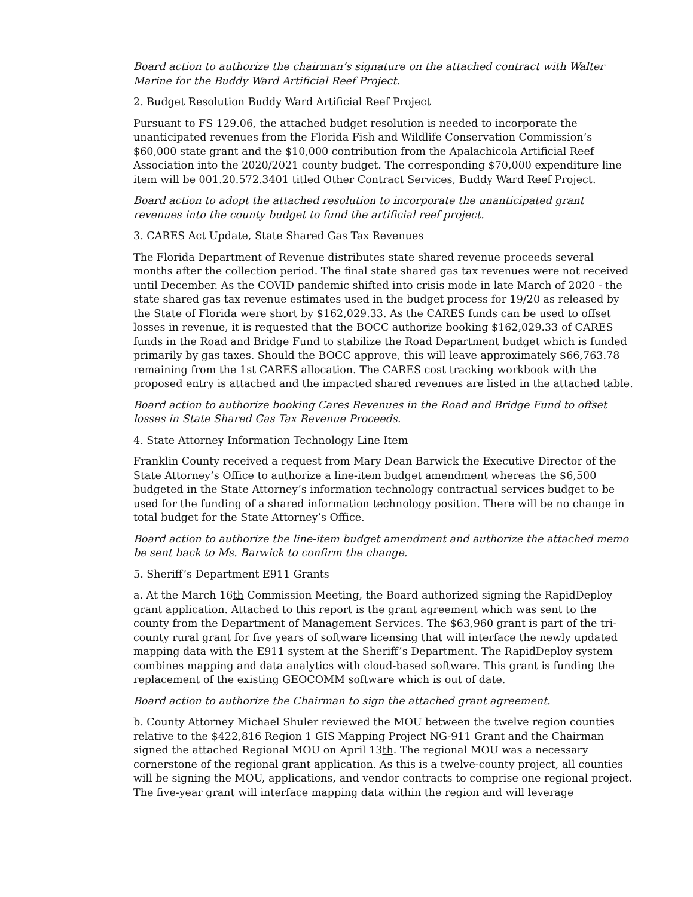Board action to authorize the chairman’s signature on the attached contract with Walter Marine for the Buddy Ward Artificial Reef Project.
2. Budget Resolution Buddy Ward Artificial Reef Project
Pursuant to FS 129.06, the attached budget resolution is needed to incorporate the unanticipated revenues from the Florida Fish and Wildlife Conservation Commission’s $60,000 state grant and the $10,000 contribution from the Apalachicola Artificial Reef Association into the 2020/2021 county budget. The corresponding $70,000 expenditure line item will be 001.20.572.3401 titled Other Contract Services, Buddy Ward Reef Project.
Board action to adopt the attached resolution to incorporate the unanticipated grant revenues into the county budget to fund the artificial reef project.
3. CARES Act Update, State Shared Gas Tax Revenues
The Florida Department of Revenue distributes state shared revenue proceeds several months after the collection period. The final state shared gas tax revenues were not received until December. As the COVID pandemic shifted into crisis mode in late March of 2020 - the state shared gas tax revenue estimates used in the budget process for 19/20 as released by the State of Florida were short by $162,029.33. As the CARES funds can be used to offset losses in revenue, it is requested that the BOCC authorize booking $162,029.33 of CARES funds in the Road and Bridge Fund to stabilize the Road Department budget which is funded primarily by gas taxes. Should the BOCC approve, this will leave approximately $66,763.78 remaining from the 1st CARES allocation. The CARES cost tracking workbook with the proposed entry is attached and the impacted shared revenues are listed in the attached table.
Board action to authorize booking Cares Revenues in the Road and Bridge Fund to offset losses in State Shared Gas Tax Revenue Proceeds.
4. State Attorney Information Technology Line Item
Franklin County received a request from Mary Dean Barwick the Executive Director of the State Attorney’s Office to authorize a line-item budget amendment whereas the $6,500 budgeted in the State Attorney’s information technology contractual services budget to be used for the funding of a shared information technology position. There will be no change in total budget for the State Attorney’s Office.
Board action to authorize the line-item budget amendment and authorize the attached memo be sent back to Ms. Barwick to confirm the change.
5. Sheriff’s Department E911 Grants
a. At the March 16th Commission Meeting, the Board authorized signing the RapidDeploy grant application. Attached to this report is the grant agreement which was sent to the county from the Department of Management Services. The $63,960 grant is part of the tri-county rural grant for five years of software licensing that will interface the newly updated mapping data with the E911 system at the Sheriff’s Department. The RapidDeploy system combines mapping and data analytics with cloud-based software. This grant is funding the replacement of the existing GEOCOMM software which is out of date.
Board action to authorize the Chairman to sign the attached grant agreement.
b. County Attorney Michael Shuler reviewed the MOU between the twelve region counties relative to the $422,816 Region 1 GIS Mapping Project NG-911 Grant and the Chairman signed the attached Regional MOU on April 13th. The regional MOU was a necessary cornerstone of the regional grant application. As this is a twelve-county project, all counties will be signing the MOU, applications, and vendor contracts to comprise one regional project. The five-year grant will interface mapping data within the region and will leverage